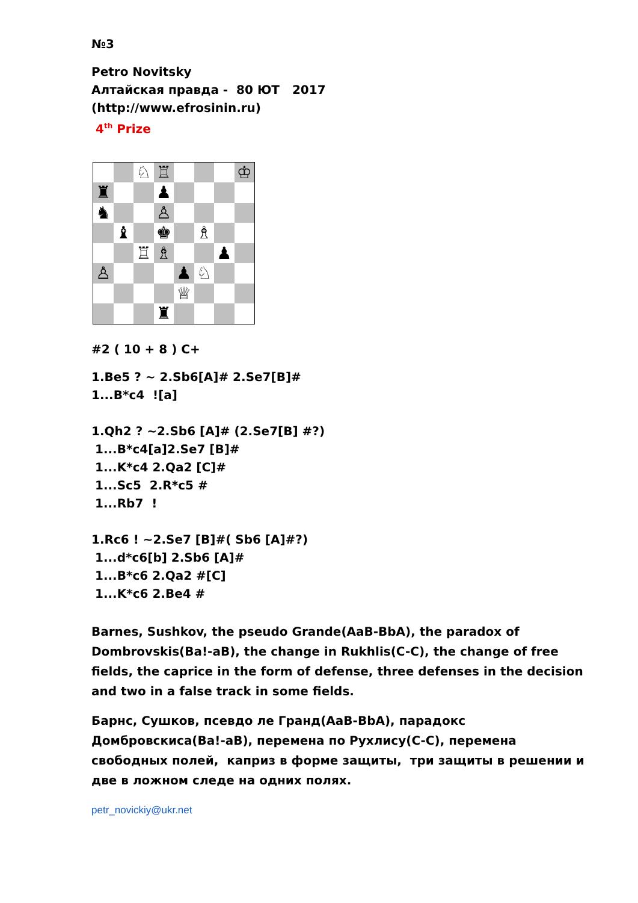№3
Petro Novitsky
Алтайская правда - 80 ЮТ 2017
(http://www.efrosinin.ru)
4<sup>th</sup> Prize
| | | ♘ | ♖ | | | | ♔ |
| ♜ | | | ♟ | | | | |
| ♞ | | | ♙ | | | | |
| | ♝ | | ♚ | | ♗ | | |
| | | ♖ | ♗ | | | ♟ | |
| ♙ | | | | ♟ | ♘ | | |
| | | | | ♕ | | | |
| | | | ♜ | | | | |
#2 ( 10 + 8 ) C+
1.Be5 ? ~ 2.Sb6[A]# 2.Se7[B]#
1...B*c4 ![a]
1.Qh2 ? ~2.Sb6 [A]# (2.Se7[B] #?)
1...B*c4[a]2.Se7 [B]#
1...K*c4 2.Qa2 [C]#
1...Sc5 2.R*c5 #
1...Rb7 !
1.Rc6 ! ~2.Se7 [B]#( Sb6 [A]#?)
1...d*c6[b] 2.Sb6 [A]#
1...B*c6 2.Qa2 #[C]
1...K*c6 2.Be4 #
Barnes, Sushkov, the pseudo Grande(AaB-BbA), the paradox of Dombrovskis(Ba!-aB), the change in Rukhlis(C-C), the change of free fields, the caprice in the form of defense, three defenses in the decision and two in a false track in some fields.
Барнс, Сушков, псевдо ле Гранд(AaB-BbA), парадокс Домбровскиса(Ba!-aB), перемена по Рухлису(C-C), перемена свободных полей, каприз в форме защиты, три защиты в решении и две в ложном следе на одних полях.
petr_novickiy@ukr.net